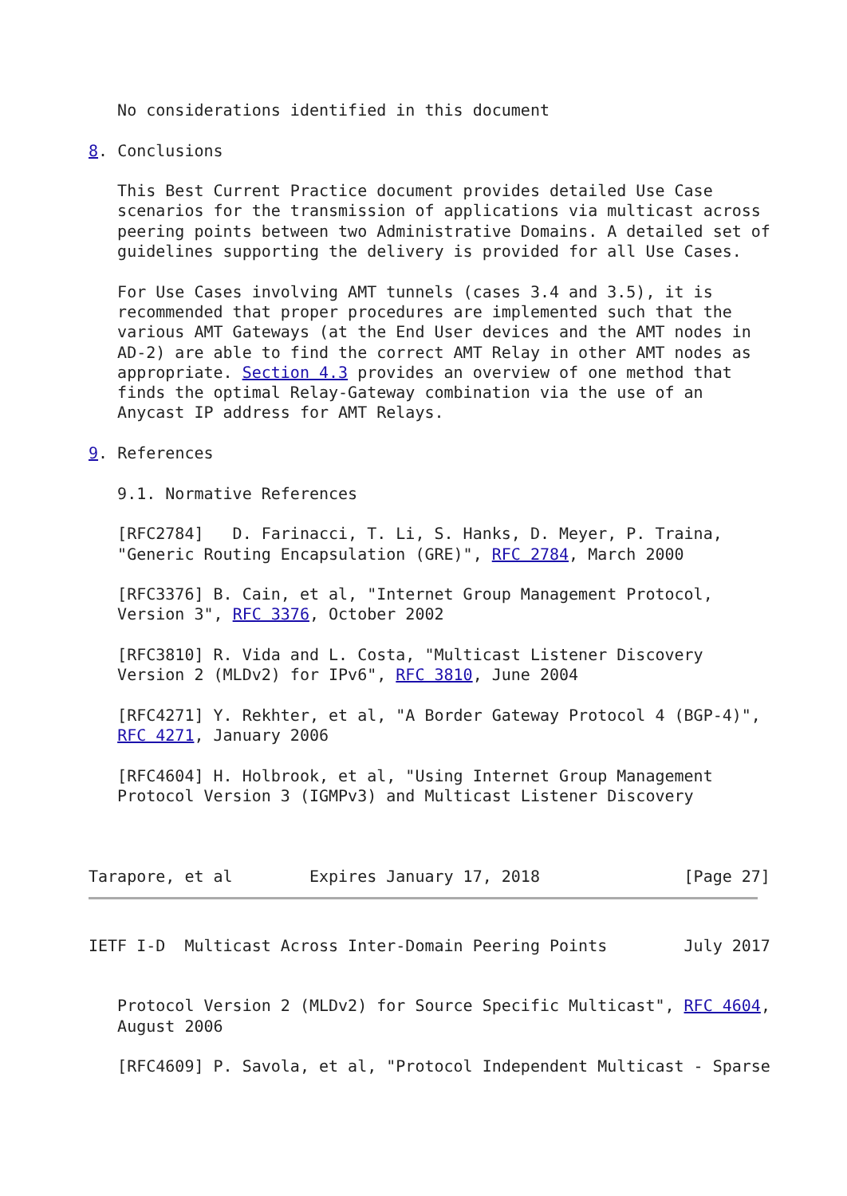No considerations identified in this document

8. Conclusions

   This Best Current Practice document provides detailed Use Case
   scenarios for the transmission of applications via multicast across
   peering points between two Administrative Domains. A detailed set of
   guidelines supporting the delivery is provided for all Use Cases.

   For Use Cases involving AMT tunnels (cases 3.4 and 3.5), it is
   recommended that proper procedures are implemented such that the
   various AMT Gateways (at the End User devices and the AMT nodes in
   AD-2) are able to find the correct AMT Relay in other AMT nodes as
   appropriate. Section 4.3 provides an overview of one method that
   finds the optimal Relay-Gateway combination via the use of an
   Anycast IP address for AMT Relays.

9. References

   9.1. Normative References

   [RFC2784]   D. Farinacci, T. Li, S. Hanks, D. Meyer, P. Traina,
   "Generic Routing Encapsulation (GRE)", RFC 2784, March 2000

   [RFC3376] B. Cain, et al, "Internet Group Management Protocol,
   Version 3", RFC 3376, October 2002

   [RFC3810] R. Vida and L. Costa, "Multicast Listener Discovery
   Version 2 (MLDv2) for IPv6", RFC 3810, June 2004

   [RFC4271] Y. Rekhter, et al, "A Border Gateway Protocol 4 (BGP-4)",
   RFC 4271, January 2006

   [RFC4604] H. Holbrook, et al, "Using Internet Group Management
   Protocol Version 3 (IGMPv3) and Multicast Listener Discovery



Tarapore, et al        Expires January 17, 2018               [Page 27]
IETF I-D  Multicast Across Inter-Domain Peering Points        July 2017


   Protocol Version 2 (MLDv2) for Source Specific Multicast", RFC 4604,
   August 2006

   [RFC4609] P. Savola, et al, "Protocol Independent Multicast - Sparse